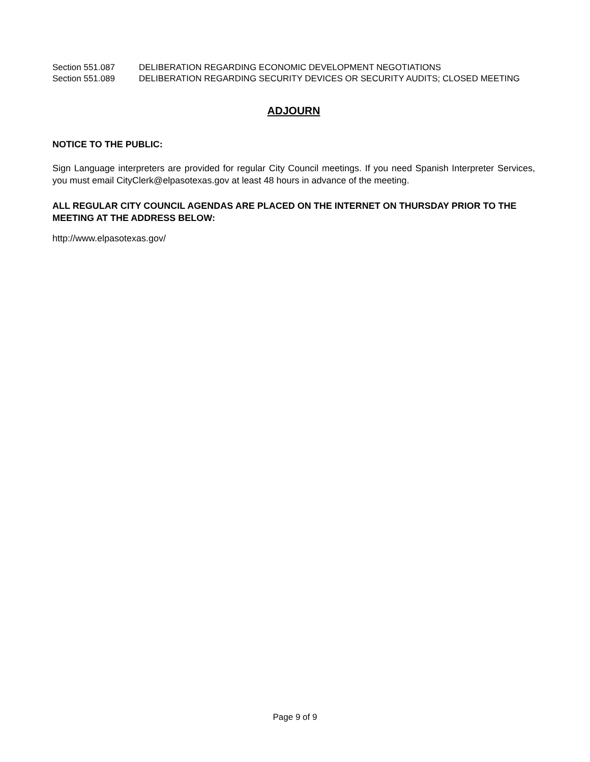Section 551.087 DELIBERATION REGARDING ECONOMIC DEVELOPMENT NEGOTIATIONS
Section 551.089 DELIBERATION REGARDING SECURITY DEVICES OR SECURITY AUDITS; CLOSED MEETING
ADJOURN
NOTICE TO THE PUBLIC:
Sign Language interpreters are provided for regular City Council meetings. If you need Spanish Interpreter Services, you must email CityClerk@elpasotexas.gov at least 48 hours in advance of the meeting.
ALL REGULAR CITY COUNCIL AGENDAS ARE PLACED ON THE INTERNET ON THURSDAY PRIOR TO THE MEETING AT THE ADDRESS BELOW:
http://www.elpasotexas.gov/
Page 9 of 9